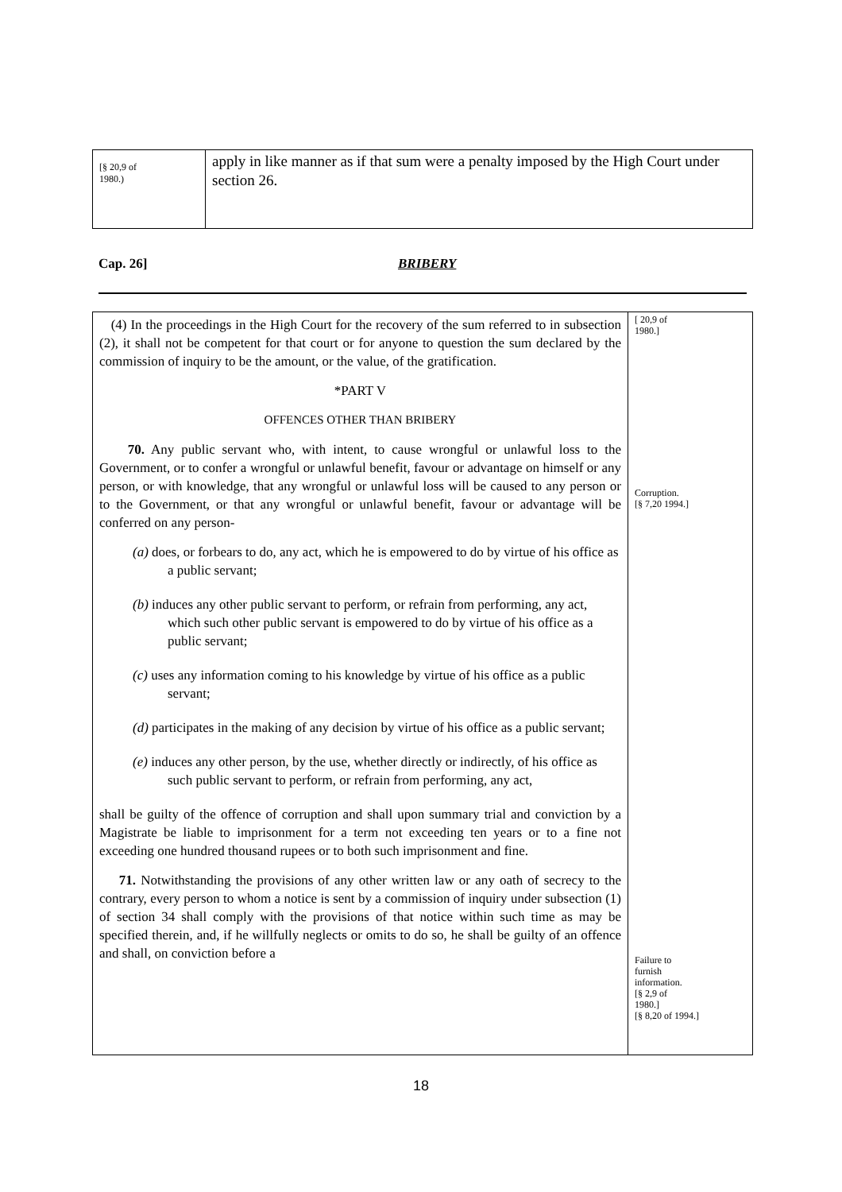[§ 20,9 of
1980.)
apply in like manner as if that sum were a penalty imposed by the High Court under section 26.
Cap. 26] BRIBERY
(4) In the proceedings in the High Court for the recovery of the sum referred to in subsection (2), it shall not be competent for that court or for anyone to question the sum declared by the commission of inquiry to be the amount, or the value, of the gratification.
*PART V
OFFENCES OTHER THAN BRIBERY
70. Any public servant who, with intent, to cause wrongful or unlawful loss to the Government, or to confer a wrongful or unlawful benefit, favour or advantage on himself or any person, or with knowledge, that any wrongful or unlawful loss will be caused to any person or to the Government, or that any wrongful or unlawful benefit, favour or advantage will be conferred on any person-
(a) does, or forbears to do, any act, which he is empowered to do by virtue of his office as a public servant;
(b) induces any other public servant to perform, or refrain from performing, any act, which such other public servant is empowered to do by virtue of his office as a public servant;
(c) uses any information coming to his knowledge by virtue of his office as a public servant;
(d) participates in the making of any decision by virtue of his office as a public servant;
(e) induces any other person, by the use, whether directly or indirectly, of his office as such public servant to perform, or refrain from performing, any act,
shall be guilty of the offence of corruption and shall upon summary trial and conviction by a Magistrate be liable to imprisonment for a term not exceeding ten years or to a fine not exceeding one hundred thousand rupees or to both such imprisonment and fine.
71. Notwithstanding the provisions of any other written law or any oath of secrecy to the contrary, every person to whom a notice is sent by a commission of inquiry under subsection (1) of section 34 shall comply with the provisions of that notice within such time as may be specified therein, and, if he willfully neglects or omits to do so, he shall be guilty of an offence and shall, on conviction before a
[ 20,9 of
1980.]
Corruption.
[§ 7,20 1994.]
Failure to
furnish
information.
[§ 2,9 of
1980.]
[§ 8,20 of 1994.]
18